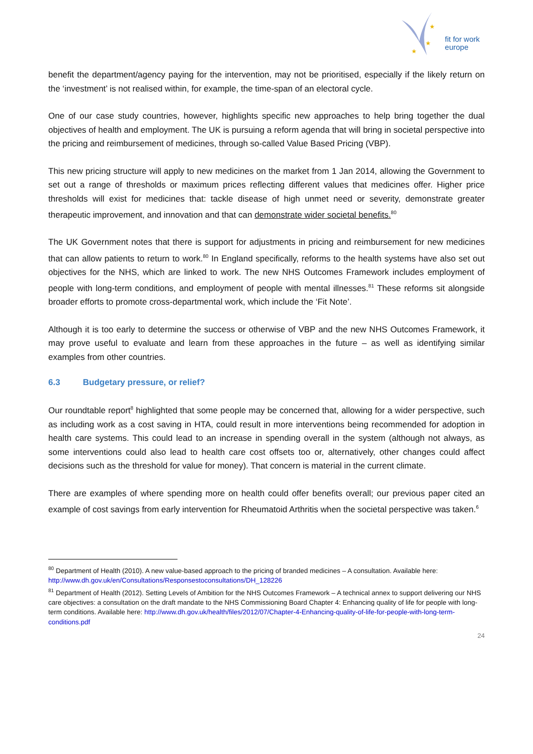★
★
★
fit for work
europe
benefit the department/agency paying for the intervention, may not be prioritised, especially if the likely return on the ‘investment’ is not realised within, for example, the time-span of an electoral cycle.
One of our case study countries, however, highlights specific new approaches to help bring together the dual objectives of health and employment. The UK is pursuing a reform agenda that will bring in societal perspective into the pricing and reimbursement of medicines, through so-called Value Based Pricing (VBP).
This new pricing structure will apply to new medicines on the market from 1 Jan 2014, allowing the Government to set out a range of thresholds or maximum prices reflecting different values that medicines offer. Higher price thresholds will exist for medicines that: tackle disease of high unmet need or severity, demonstrate greater therapeutic improvement, and innovation and that can demonstrate wider societal benefits.<sup>80</sup>
The UK Government notes that there is support for adjustments in pricing and reimbursement for new medicines that can allow patients to return to work.<sup>80</sup> In England specifically, reforms to the health systems have also set out objectives for the NHS, which are linked to work. The new NHS Outcomes Framework includes employment of people with long-term conditions, and employment of people with mental illnesses.<sup>81</sup> These reforms sit alongside broader efforts to promote cross-departmental work, which include the ‘Fit Note’.
Although it is too early to determine the success or otherwise of VBP and the new NHS Outcomes Framework, it may prove useful to evaluate and learn from these approaches in the future – as well as identifying similar examples from other countries.
6.3 Budgetary pressure, or relief?
Our roundtable report<sup>8</sup> highlighted that some people may be concerned that, allowing for a wider perspective, such as including work as a cost saving in HTA, could result in more interventions being recommended for adoption in health care systems. This could lead to an increase in spending overall in the system (although not always, as some interventions could also lead to health care cost offsets too or, alternatively, other changes could affect decisions such as the threshold for value for money). That concern is material in the current climate.
There are examples of where spending more on health could offer benefits overall; our previous paper cited an example of cost savings from early intervention for Rheumatoid Arthritis when the societal perspective was taken.<sup>6</sup>
<sup>80</sup> Department of Health (2010). A new value-based approach to the pricing of branded medicines – A consultation. Available here: http://www.dh.gov.uk/en/Consultations/Responsestoconsultations/DH_128226
<sup>81</sup> Department of Health (2012). Setting Levels of Ambition for the NHS Outcomes Framework – A technical annex to support delivering our NHS care objectives: a consultation on the draft mandate to the NHS Commissioning Board Chapter 4: Enhancing quality of life for people with long-term conditions. Available here: http://www.dh.gov.uk/health/files/2012/07/Chapter-4-Enhancing-quality-of-life-for-people-with-long-term-conditions.pdf
24